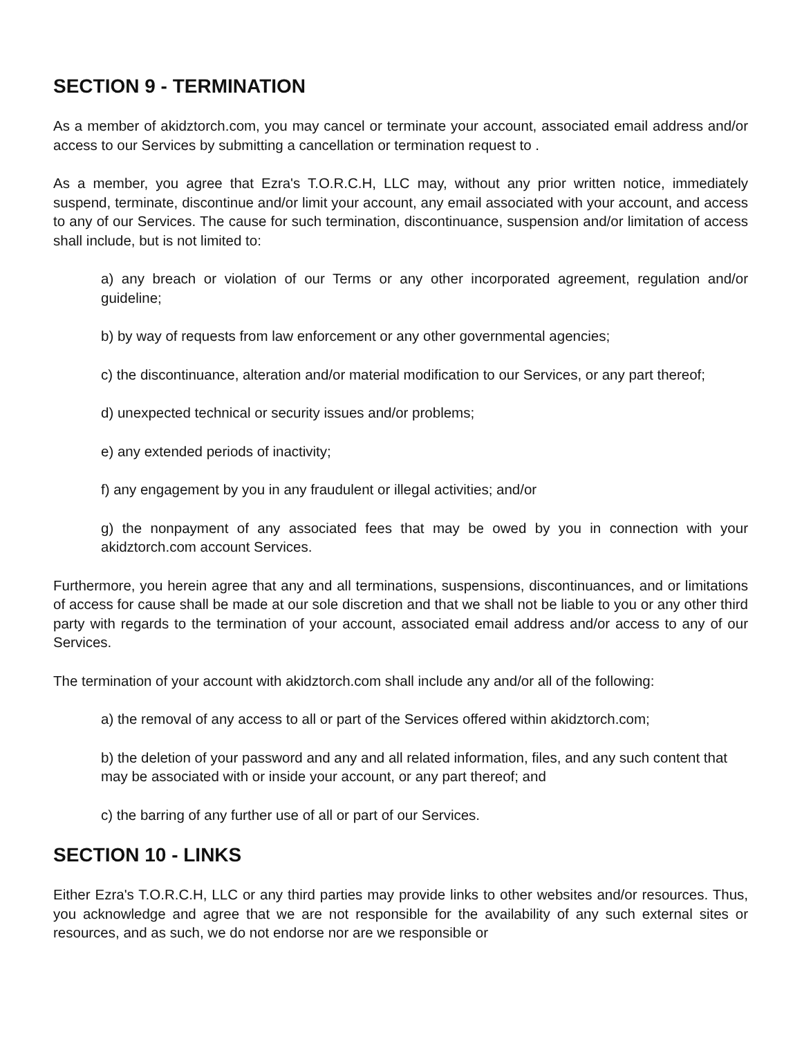SECTION 9 - TERMINATION
As a member of akidztorch.com, you may cancel or terminate your account, associated email address and/or access to our Services by submitting a cancellation or termination request to .
As a member, you agree that Ezra's T.O.R.C.H, LLC may, without any prior written notice, immediately suspend, terminate, discontinue and/or limit your account, any email associated with your account, and access to any of our Services. The cause for such termination, discontinuance, suspension and/or limitation of access shall include, but is not limited to:
a) any breach or violation of our Terms or any other incorporated agreement, regulation and/or guideline;
b) by way of requests from law enforcement or any other governmental agencies;
c) the discontinuance, alteration and/or material modification to our Services, or any part thereof;
d) unexpected technical or security issues and/or problems;
e) any extended periods of inactivity;
f) any engagement by you in any fraudulent or illegal activities; and/or
g) the nonpayment of any associated fees that may be owed by you in connection with your akidztorch.com account Services.
Furthermore, you herein agree that any and all terminations, suspensions, discontinuances, and or limitations of access for cause shall be made at our sole discretion and that we shall not be liable to you or any other third party with regards to the termination of your account, associated email address and/or access to any of our Services.
The termination of your account with akidztorch.com shall include any and/or all of the following:
a) the removal of any access to all or part of the Services offered within akidztorch.com;
b) the deletion of your password and any and all related information, files, and any such content that may be associated with or inside your account, or any part thereof; and
c) the barring of any further use of all or part of our Services.
SECTION 10 - LINKS
Either Ezra's T.O.R.C.H, LLC or any third parties may provide links to other websites and/or resources. Thus, you acknowledge and agree that we are not responsible for the availability of any such external sites or resources, and as such, we do not endorse nor are we responsible or